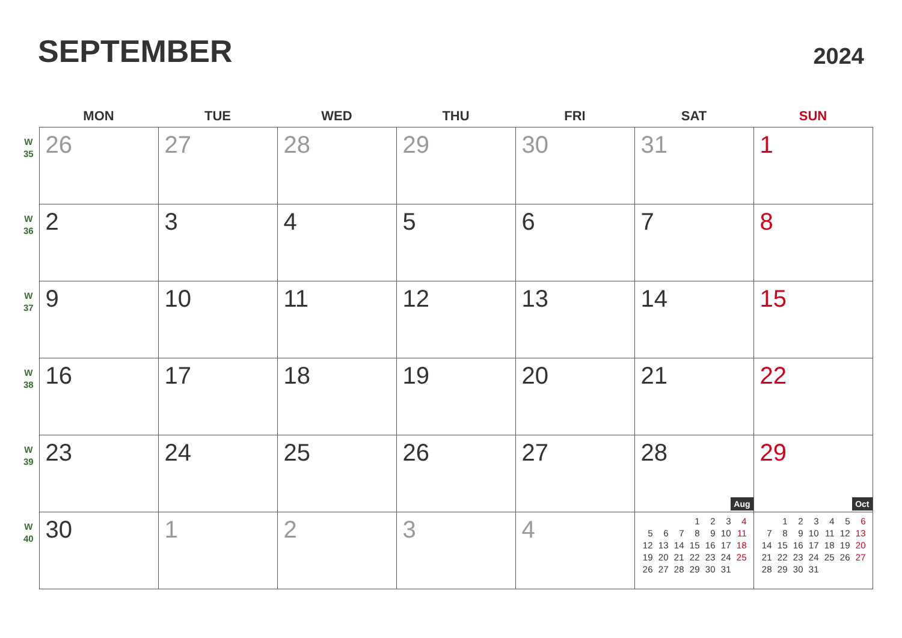SEPTEMBER
2024
| | MON | TUE | WED | THU | FRI | SAT | SUN |
| --- | --- | --- | --- | --- | --- | --- | --- |
| W 35 | 26 | 27 | 28 | 29 | 30 | 31 | 1 |
| W 36 | 2 | 3 | 4 | 5 | 6 | 7 | 8 |
| W 37 | 9 | 10 | 11 | 12 | 13 | 14 | 15 |
| W 38 | 16 | 17 | 18 | 19 | 20 | 21 | 22 |
| W 39 | 23 | 24 | 25 | 26 | 27 | 28 | 29 |
| W 40 | 30 | 1 | 2 | 3 | 4 | Aug / / / / 1 / 2 / 3 / 4 / / 5 / 6 / 7 / 8 / 9 / 10 / 11 / / 12 / 13 / 14 / 15 / 16 / 17 / 18 / / 19 / 20 / 21 / 22 / 23 / 24 / 25 / / 26 / 27 / 28 / 29 / 30 / 31 / / | Oct / / 1 / 2 / 3 / 4 / 5 / 6 / / 7 / 8 / 9 / 10 / 11 / 12 / 13 / / 14 / 15 / 16 / 17 / 18 / 19 / 20 / / 21 / 22 / 23 / 24 / 25 / 26 / 27 / / 28 / 29 / 30 / 31 / / / / |